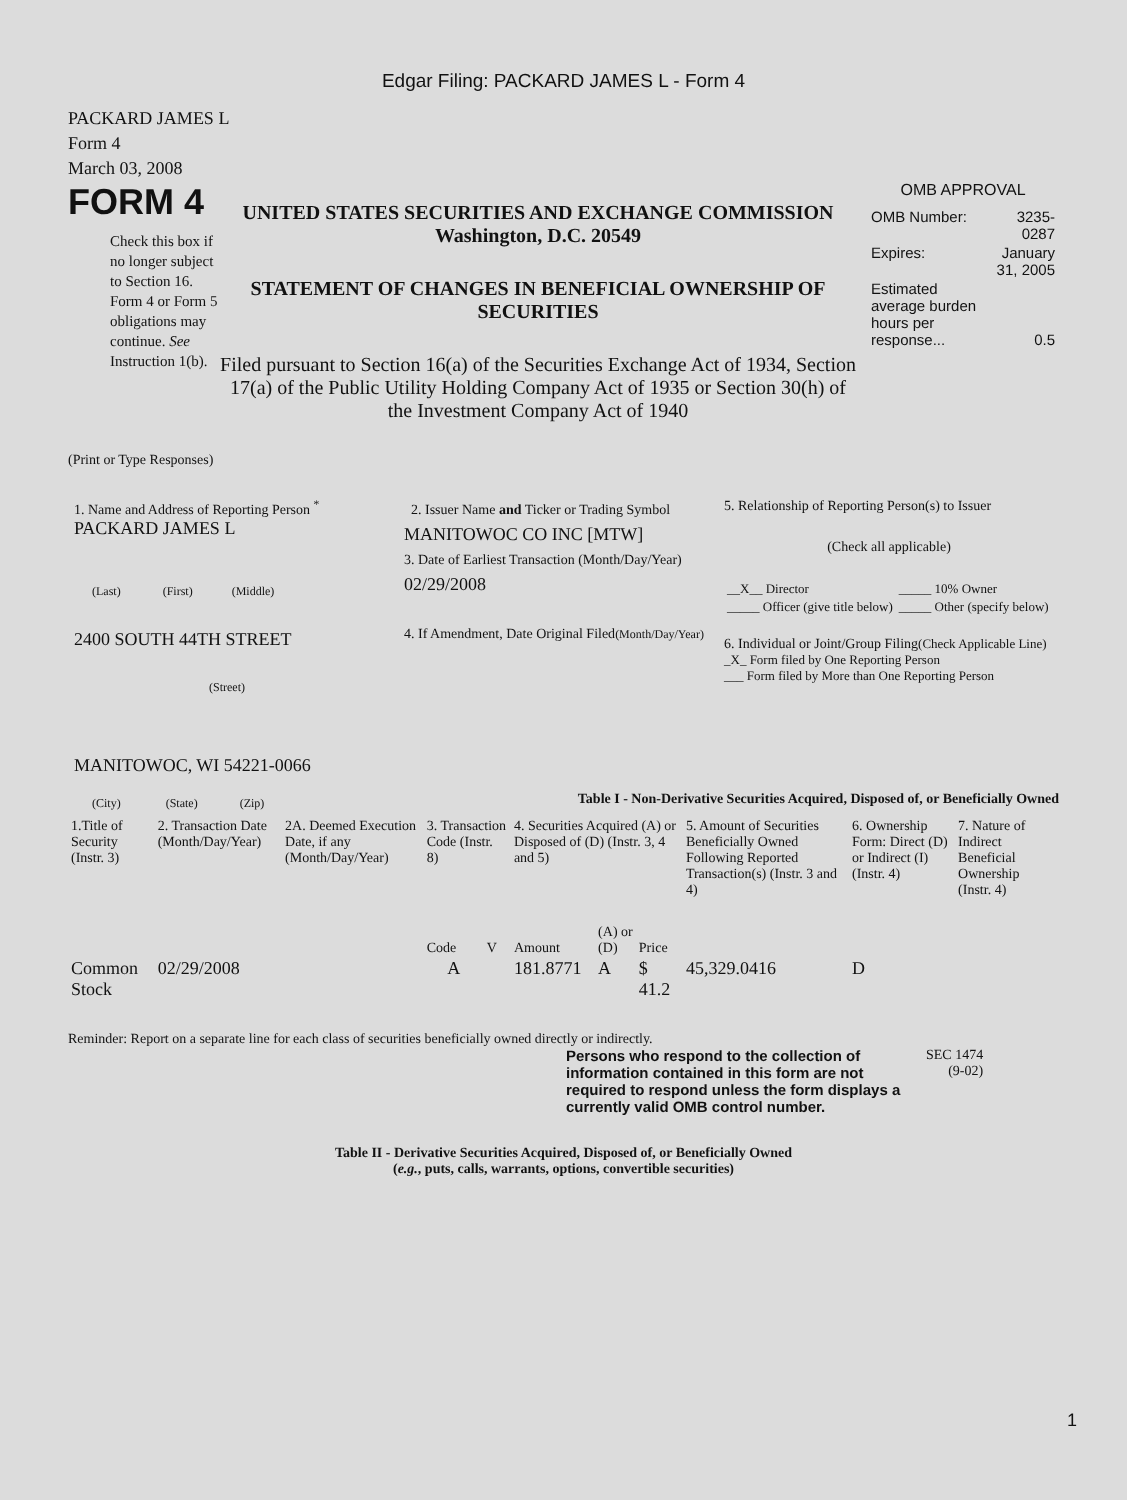Edgar Filing: PACKARD JAMES L - Form 4
PACKARD JAMES L
Form 4
March 03, 2008
FORM 4
Check this box if no longer subject to Section 16. Form 4 or Form 5 obligations may continue. See Instruction 1(b).
UNITED STATES SECURITIES AND EXCHANGE COMMISSION
Washington, D.C. 20549
STATEMENT OF CHANGES IN BENEFICIAL OWNERSHIP OF SECURITIES
Filed pursuant to Section 16(a) of the Securities Exchange Act of 1934, Section 17(a) of the Public Utility Holding Company Act of 1935 or Section 30(h) of the Investment Company Act of 1940
OMB APPROVAL
| OMB Number: | 3235-0287 |
| Expires: | January 31, 2005 |
| Estimated average burden hours per response... | 0.5 |
(Print or Type Responses)
1. Name and Address of Reporting Person <sup>*</sup>
PACKARD JAMES L
(Last) (First) (Middle)
2400 SOUTH 44TH STREET
(Street)
MANITOWOC, WI 54221-0066
(City) (State) (Zip)
2. Issuer Name and Ticker or Trading Symbol
MANITOWOC CO INC [MTW]
3. Date of Earliest Transaction (Month/Day/Year)
02/29/2008
4. If Amendment, Date Original Filed(Month/Day/Year)
5. Relationship of Reporting Person(s) to Issuer
(Check all applicable)
| __X__ Director | _____ 10% Owner |
| _____ Officer (give title below) | _____ Other (specify below) |
6. Individual or Joint/Group Filing(Check Applicable Line)
_X_ Form filed by One Reporting Person
___ Form filed by More than One Reporting Person
Table I - Non-Derivative Securities Acquired, Disposed of, or Beneficially Owned
| 1.Title of Security (Instr. 3) | 2. Transaction Date (Month/Day/Year) | 2A. Deemed Execution Date, if any (Month/Day/Year) | 3. Transaction Code (Instr. 8) | | 4. Securities Acquired (A) or Disposed of (D) (Instr. 3, 4 and 5) | | | 5. Amount of Securities Beneficially Owned Following Reported Transaction(s) (Instr. 3 and 4) | 6. Ownership Form: Direct (D) or Indirect (I) (Instr. 4) | 7. Nature of Indirect Beneficial Ownership (Instr. 4) |
| --- | --- | --- | --- | --- | --- | --- | --- | --- | --- | --- |
| | | | Code | V | Amount | (A) or (D) | Price | | | |
| Common Stock | 02/29/2008 | | A | | 181.8771 | A | $ 41.2 | 45,329.0416 | D | |
Reminder: Report on a separate line for each class of securities beneficially owned directly or indirectly.
Persons who respond to the collection of information contained in this form are not required to respond unless the form displays a currently valid OMB control number.
SEC 1474
(9-02)
Table II - Derivative Securities Acquired, Disposed of, or Beneficially Owned
(e.g., puts, calls, warrants, options, convertible securities)
1